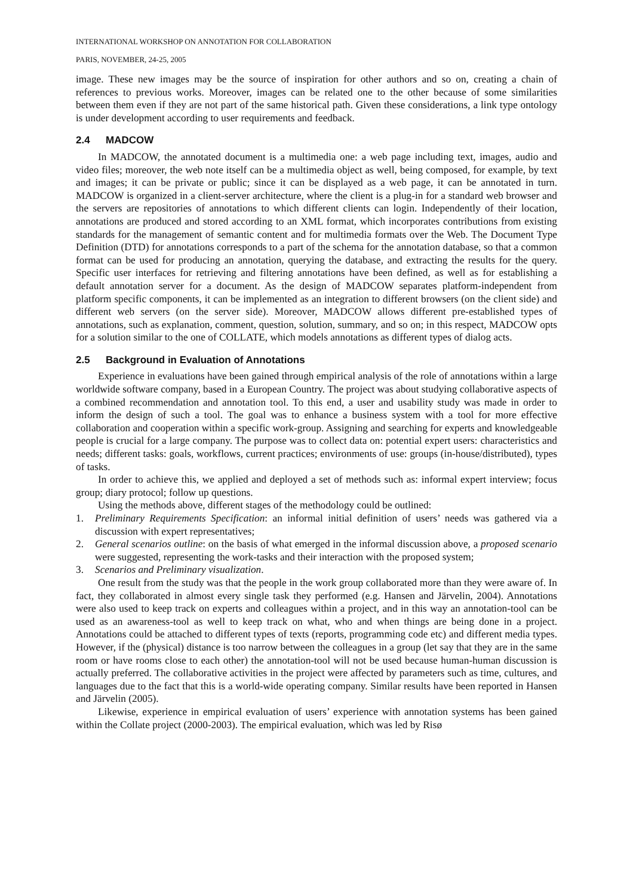INTERNATIONAL WORKSHOP ON ANNOTATION FOR COLLABORATION
PARIS, NOVEMBER, 24-25, 2005
image. These new images may be the source of inspiration for other authors and so on, creating a chain of references to previous works. Moreover, images can be related one to the other because of some similarities between them even if they are not part of the same historical path. Given these considerations, a link type ontology is under development according to user requirements and feedback.
2.4 MADCOW
In MADCOW, the annotated document is a multimedia one: a web page including text, images, audio and video files; moreover, the web note itself can be a multimedia object as well, being composed, for example, by text and images; it can be private or public; since it can be displayed as a web page, it can be annotated in turn. MADCOW is organized in a client-server architecture, where the client is a plug-in for a standard web browser and the servers are repositories of annotations to which different clients can login. Independently of their location, annotations are produced and stored according to an XML format, which incorporates contributions from existing standards for the management of semantic content and for multimedia formats over the Web. The Document Type Definition (DTD) for annotations corresponds to a part of the schema for the annotation database, so that a common format can be used for producing an annotation, querying the database, and extracting the results for the query. Specific user interfaces for retrieving and filtering annotations have been defined, as well as for establishing a default annotation server for a document. As the design of MADCOW separates platform-independent from platform specific components, it can be implemented as an integration to different browsers (on the client side) and different web servers (on the server side). Moreover, MADCOW allows different pre-established types of annotations, such as explanation, comment, question, solution, summary, and so on; in this respect, MADCOW opts for a solution similar to the one of COLLATE, which models annotations as different types of dialog acts.
2.5 Background in Evaluation of Annotations
Experience in evaluations have been gained through empirical analysis of the role of annotations within a large worldwide software company, based in a European Country. The project was about studying collaborative aspects of a combined recommendation and annotation tool. To this end, a user and usability study was made in order to inform the design of such a tool. The goal was to enhance a business system with a tool for more effective collaboration and cooperation within a specific work-group. Assigning and searching for experts and knowledgeable people is crucial for a large company. The purpose was to collect data on: potential expert users: characteristics and needs; different tasks: goals, workflows, current practices; environments of use: groups (in-house/distributed), types of tasks.
In order to achieve this, we applied and deployed a set of methods such as: informal expert interview; focus group; diary protocol; follow up questions.
Using the methods above, different stages of the methodology could be outlined:
1. Preliminary Requirements Specification: an informal initial definition of users’ needs was gathered via a discussion with expert representatives;
2. General scenarios outline: on the basis of what emerged in the informal discussion above, a proposed scenario were suggested, representing the work-tasks and their interaction with the proposed system;
3. Scenarios and Preliminary visualization.
One result from the study was that the people in the work group collaborated more than they were aware of. In fact, they collaborated in almost every single task they performed (e.g. Hansen and Järvelin, 2004). Annotations were also used to keep track on experts and colleagues within a project, and in this way an annotation-tool can be used as an awareness-tool as well to keep track on what, who and when things are being done in a project. Annotations could be attached to different types of texts (reports, programming code etc) and different media types. However, if the (physical) distance is too narrow between the colleagues in a group (let say that they are in the same room or have rooms close to each other) the annotation-tool will not be used because human-human discussion is actually preferred. The collaborative activities in the project were affected by parameters such as time, cultures, and languages due to the fact that this is a world-wide operating company. Similar results have been reported in Hansen and Järvelin (2005).
Likewise, experience in empirical evaluation of users’ experience with annotation systems has been gained within the Collate project (2000-2003). The empirical evaluation, which was led by Risø